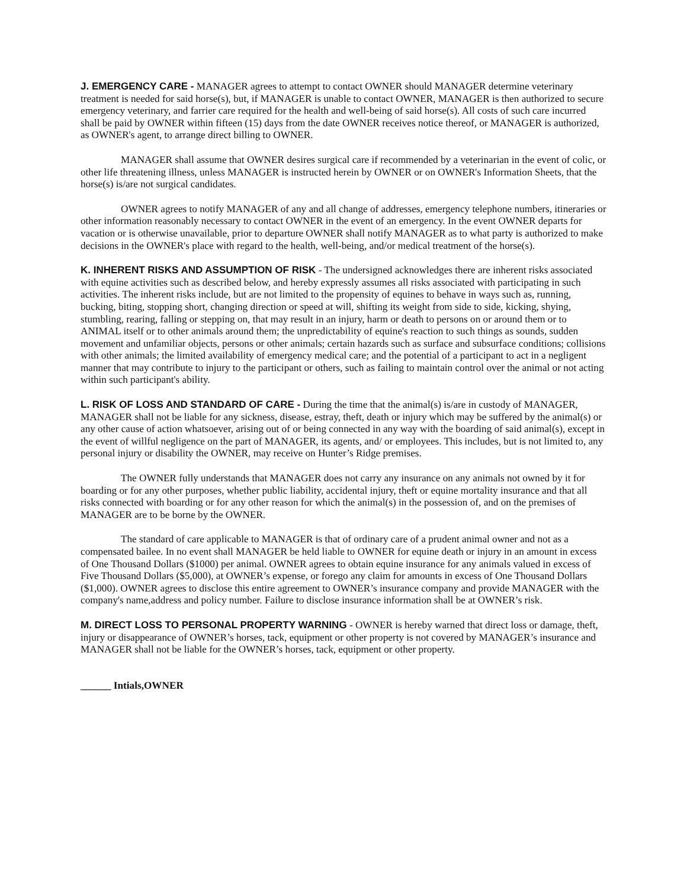J. EMERGENCY CARE - MANAGER agrees to attempt to contact OWNER should MANAGER determine veterinary treatment is needed for said horse(s), but, if MANAGER is unable to contact OWNER, MANAGER is then authorized to secure emergency veterinary, and farrier care required for the health and well-being of said horse(s). All costs of such care incurred shall be paid by OWNER within fifteen (15) days from the date OWNER receives notice thereof, or MANAGER is authorized, as OWNER's agent, to arrange direct billing to OWNER.
MANAGER shall assume that OWNER desires surgical care if recommended by a veterinarian in the event of colic, or other life threatening illness, unless MANAGER is instructed herein by OWNER or on OWNER's Information Sheets, that the horse(s) is/are not surgical candidates.
OWNER agrees to notify MANAGER of any and all change of addresses, emergency telephone numbers, itineraries or other information reasonably necessary to contact OWNER in the event of an emergency. In the event OWNER departs for vacation or is otherwise unavailable, prior to departure OWNER shall notify MANAGER as to what party is authorized to make decisions in the OWNER's place with regard to the health, well-being, and/or medical treatment of the horse(s).
K. INHERENT RISKS AND ASSUMPTION OF RISK - The undersigned acknowledges there are inherent risks associated with equine activities such as described below, and hereby expressly assumes all risks associated with participating in such activities. The inherent risks include, but are not limited to the propensity of equines to behave in ways such as, running, bucking, biting, stopping short, changing direction or speed at will, shifting its weight from side to side, kicking, shying, stumbling, rearing, falling or stepping on, that may result in an injury, harm or death to persons on or around them or to ANIMAL itself or to other animals around them; the unpredictability of equine's reaction to such things as sounds, sudden movement and unfamiliar objects, persons or other animals; certain hazards such as surface and subsurface conditions; collisions with other animals; the limited availability of emergency medical care; and the potential of a participant to act in a negligent manner that may contribute to injury to the participant or others, such as failing to maintain control over the animal or not acting within such participant's ability.
L. RISK OF LOSS AND STANDARD OF CARE - During the time that the animal(s) is/are in custody of MANAGER, MANAGER shall not be liable for any sickness, disease, estray, theft, death or injury which may be suffered by the animal(s) or any other cause of action whatsoever, arising out of or being connected in any way with the boarding of said animal(s), except in the event of willful negligence on the part of MANAGER, its agents, and/ or employees. This includes, but is not limited to, any personal injury or disability the OWNER, may receive on Hunter’s Ridge premises.
The OWNER fully understands that MANAGER does not carry any insurance on any animals not owned by it for boarding or for any other purposes, whether public liability, accidental injury, theft or equine mortality insurance and that all risks connected with boarding or for any other reason for which the animal(s) in the possession of, and on the premises of MANAGER are to be borne by the OWNER.
The standard of care applicable to MANAGER is that of ordinary care of a prudent animal owner and not as a compensated bailee. In no event shall MANAGER be held liable to OWNER for equine death or injury in an amount in excess of One Thousand Dollars ($1000) per animal. OWNER agrees to obtain equine insurance for any animals valued in excess of Five Thousand Dollars ($5,000), at OWNER’s expense, or forego any claim for amounts in excess of One Thousand Dollars ($1,000). OWNER agrees to disclose this entire agreement to OWNER’s insurance company and provide MANAGER with the company's name,address and policy number. Failure to disclose insurance information shall be at OWNER’s risk.
M. DIRECT LOSS TO PERSONAL PROPERTY WARNING - OWNER is hereby warned that direct loss or damage, theft, injury or disappearance of OWNER’s horses, tack, equipment or other property is not covered by MANAGER’s insurance and MANAGER shall not be liable for the OWNER’s horses, tack, equipment or other property.
______ Intials,OWNER